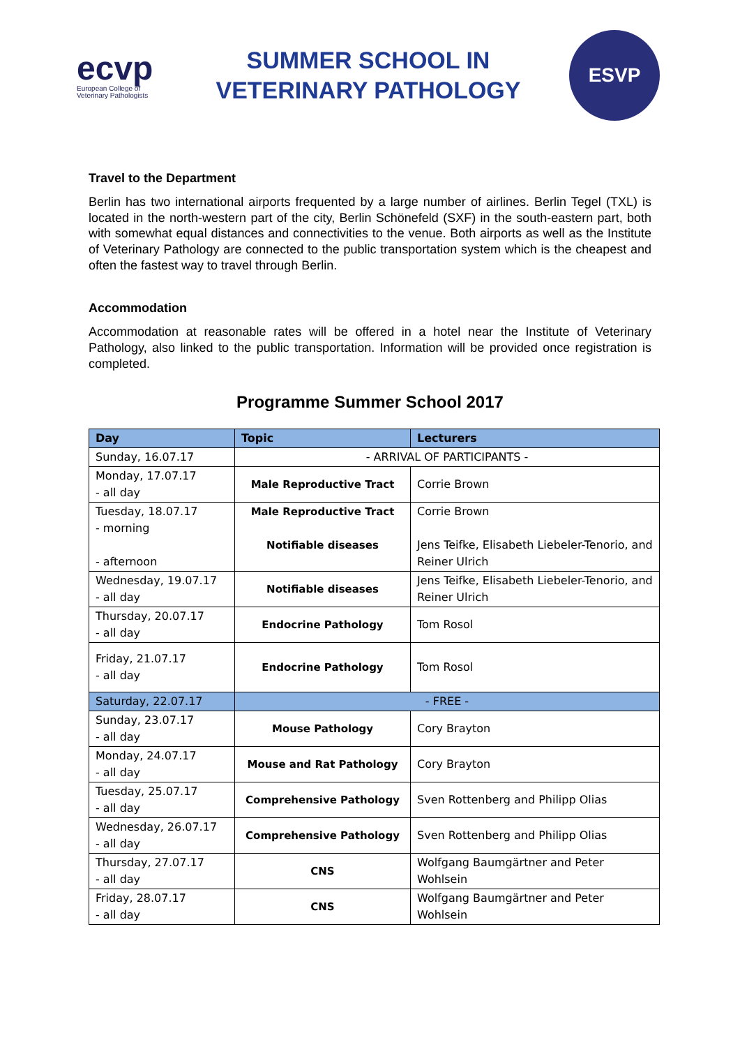ecvp
European College of Veterinary Pathologists
SUMMER SCHOOL IN
VETERINARY PATHOLOGY
ESVP
Travel to the Department
Berlin has two international airports frequented by a large number of airlines. Berlin Tegel (TXL) is located in the north-western part of the city, Berlin Schönefeld (SXF) in the south-eastern part, both with somewhat equal distances and connectivities to the venue. Both airports as well as the Institute of Veterinary Pathology are connected to the public transportation system which is the cheapest and often the fastest way to travel through Berlin.
Accommodation
Accommodation at reasonable rates will be offered in a hotel near the Institute of Veterinary Pathology, also linked to the public transportation. Information will be provided once registration is completed.
Programme Summer School 2017
| Day | Topic | Lecturers |
| --- | --- | --- |
| Sunday, 16.07.17 | - ARRIVAL OF PARTICIPANTS - | |
| Monday, 17.07.17 - all day | Male Reproductive Tract | Corrie Brown |
| Tuesday, 18.07.17 - morning - afternoon | Male Reproductive Tract Notifiable diseases | Corrie Brown Jens Teifke, Elisabeth Liebeler-Tenorio, and Reiner Ulrich |
| Wednesday, 19.07.17 - all day | Notifiable diseases | Jens Teifke, Elisabeth Liebeler-Tenorio, and Reiner Ulrich |
| Thursday, 20.07.17 - all day | Endocrine Pathology | Tom Rosol |
| Friday, 21.07.17 - all day | Endocrine Pathology | Tom Rosol |
| Saturday, 22.07.17 | - FREE - | |
| Sunday, 23.07.17 - all day | Mouse Pathology | Cory Brayton |
| Monday, 24.07.17 - all day | Mouse and Rat Pathology | Cory Brayton |
| Tuesday, 25.07.17 - all day | Comprehensive Pathology | Sven Rottenberg and Philipp Olias |
| Wednesday, 26.07.17 - all day | Comprehensive Pathology | Sven Rottenberg and Philipp Olias |
| Thursday, 27.07.17 - all day | CNS | Wolfgang Baumgärtner and Peter Wohlsein |
| Friday, 28.07.17 - all day | CNS | Wolfgang Baumgärtner and Peter Wohlsein |